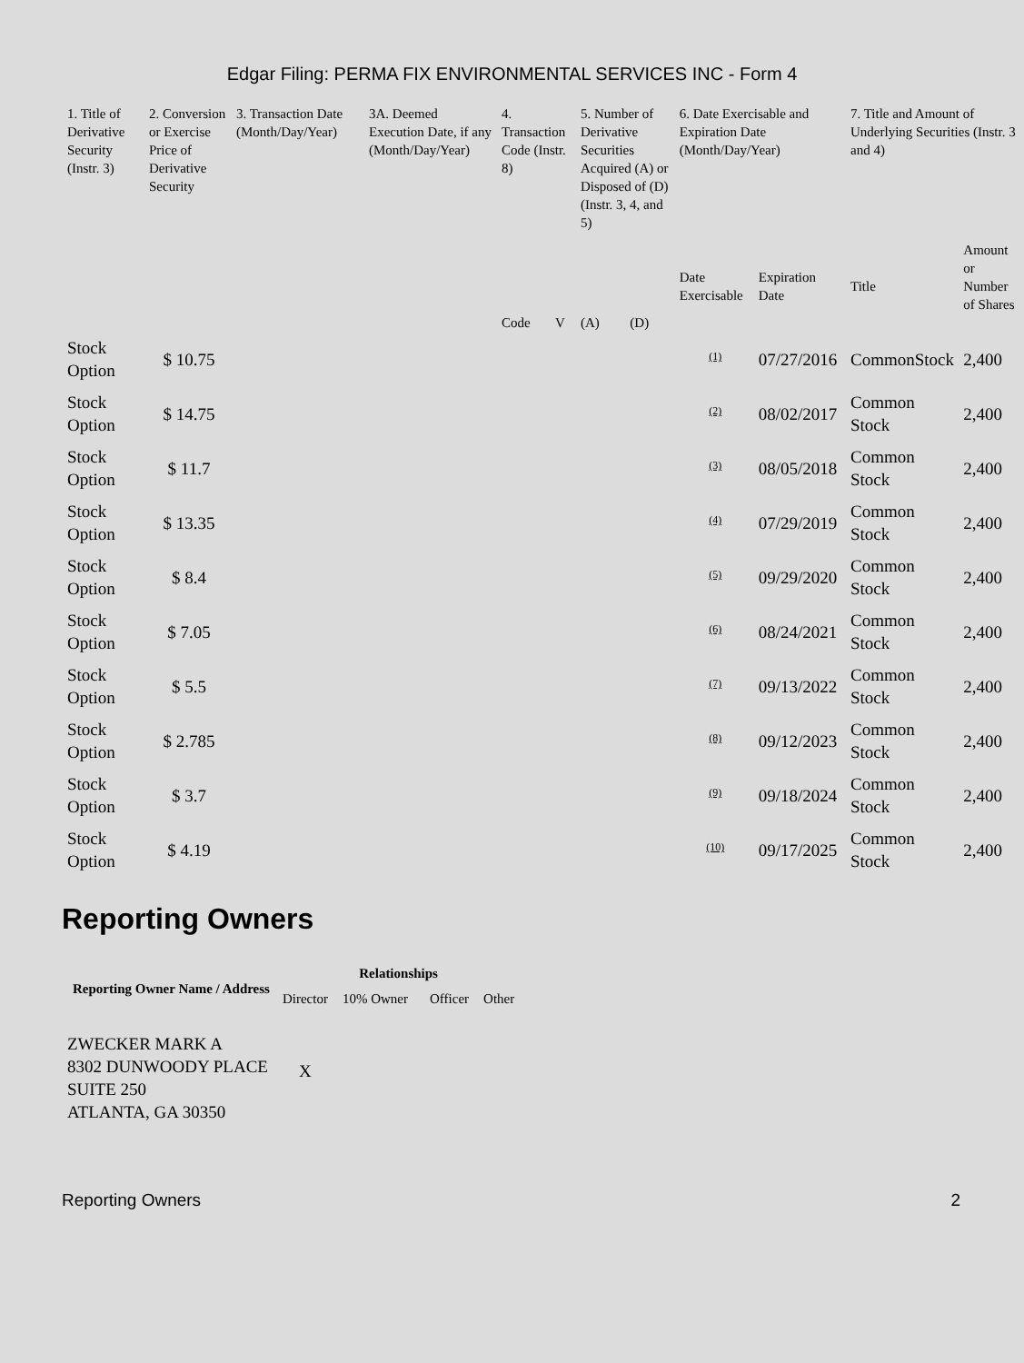Edgar Filing: PERMA FIX ENVIRONMENTAL SERVICES INC - Form 4
| 1. Title of Derivative Security (Instr. 3) | 2. Conversion or Exercise Price of Derivative Security | 3. Transaction Date (Month/Day/Year) | 3A. Deemed Execution Date, if any (Month/Day/Year) | 4. Transaction Code (Instr. 8) | | 5. Number of Derivative Securities Acquired (A) or Disposed of (D) (Instr. 3, 4, and 5) | | 6. Date Exercisable and Expiration Date (Month/Day/Year) | | 7. Title and Amount of Underlying Securities (Instr. 3 and 4) | |
| --- | --- | --- | --- | --- | --- | --- | --- | --- | --- | --- | --- |
| | | | | Code | V | (A) | (D) | Date Exercisable | Expiration Date | Title | Amount or Number of Shares |
| Stock Option | $ 10.75 | | | | | | | <sup>(1)</sup> | 07/27/2016 | CommonStock | 2,400 |
| Stock Option | $ 14.75 | | | | | | | <sup>(2)</sup> | 08/02/2017 | Common Stock | 2,400 |
| Stock Option | $ 11.7 | | | | | | | <sup>(3)</sup> | 08/05/2018 | Common Stock | 2,400 |
| Stock Option | $ 13.35 | | | | | | | <sup>(4)</sup> | 07/29/2019 | Common Stock | 2,400 |
| Stock Option | $ 8.4 | | | | | | | <sup>(5)</sup> | 09/29/2020 | Common Stock | 2,400 |
| Stock Option | $ 7.05 | | | | | | | <sup>(6)</sup> | 08/24/2021 | Common Stock | 2,400 |
| Stock Option | $ 5.5 | | | | | | | <sup>(7)</sup> | 09/13/2022 | Common Stock | 2,400 |
| Stock Option | $ 2.785 | | | | | | | <sup>(8)</sup> | 09/12/2023 | Common Stock | 2,400 |
| Stock Option | $ 3.7 | | | | | | | <sup>(9)</sup> | 09/18/2024 | Common Stock | 2,400 |
| Stock Option | $ 4.19 | | | | | | | <sup>(10)</sup> | 09/17/2025 | Common Stock | 2,400 |
Reporting Owners
| Reporting Owner Name / Address | Relationships | | | |
| --- | --- | --- | --- | --- |
| | Director | 10% Owner | Officer | Other |
| ZWECKER MARK A 8302 DUNWOODY PLACE SUITE 250 ATLANTA, GA 30350 | X | | | |
Reporting Owners 2